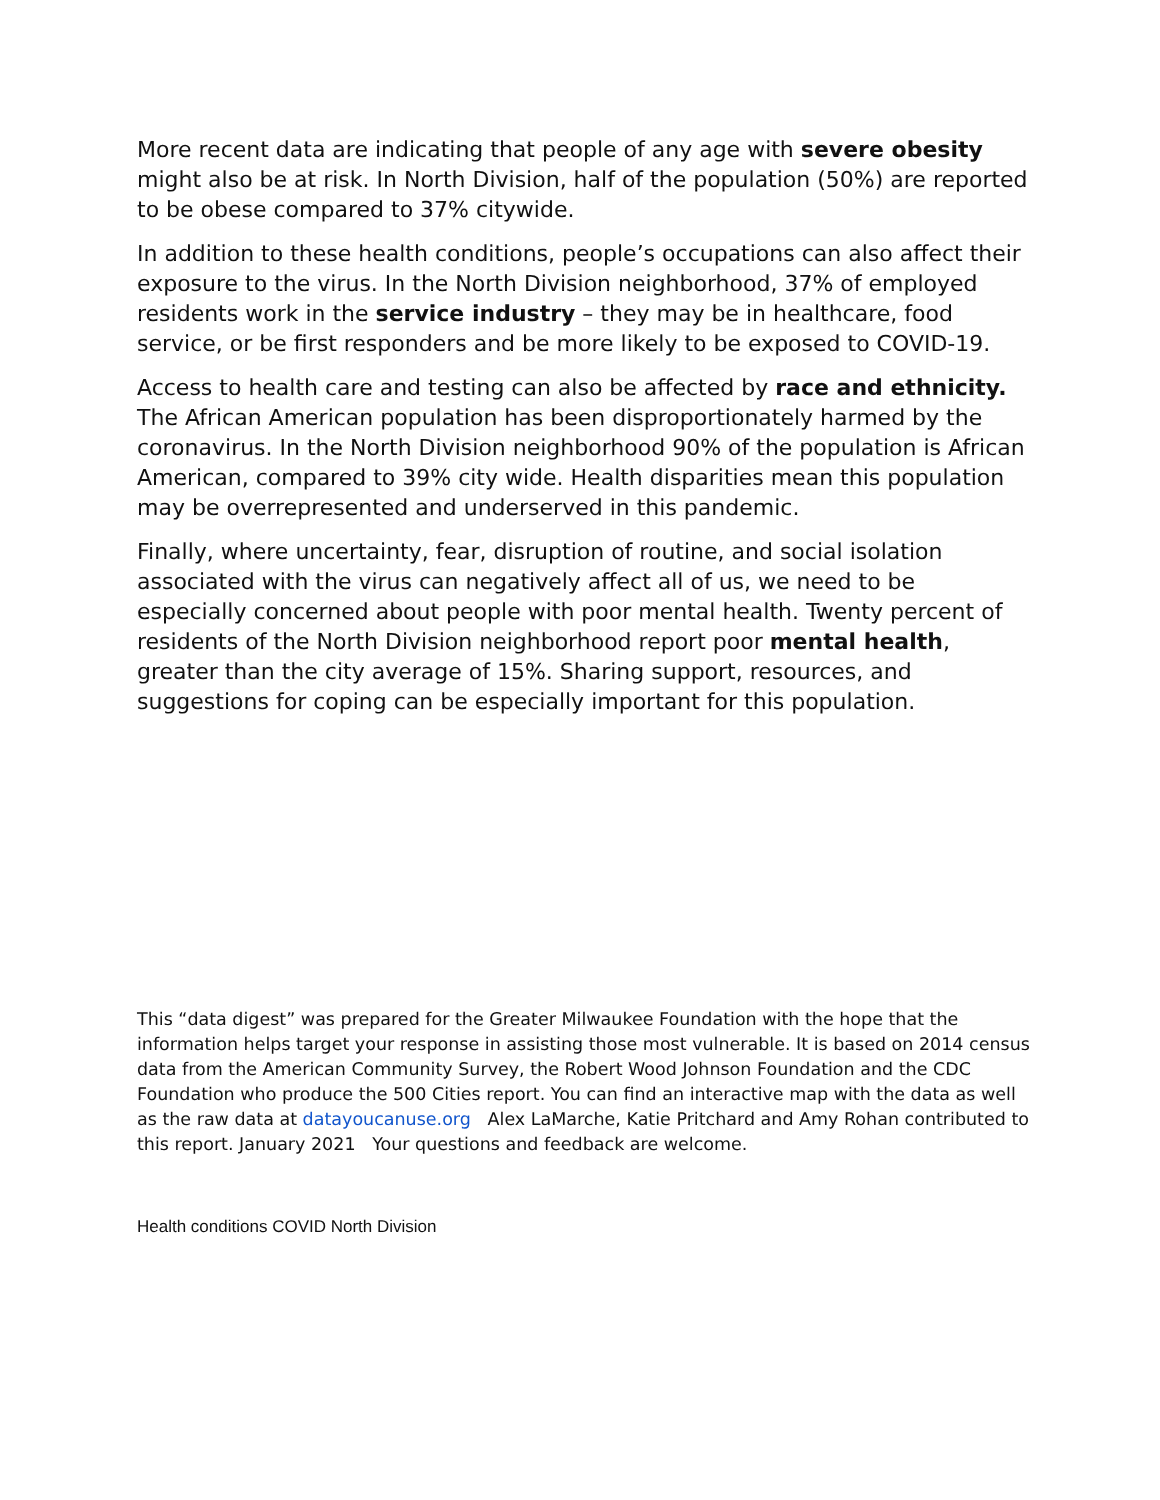More recent data are indicating that people of any age with severe obesity might also be at risk. In North Division, half of the population (50%) are reported to be obese compared to 37% citywide.
In addition to these health conditions, people’s occupations can also affect their exposure to the virus. In the North Division neighborhood, 37% of employed residents work in the service industry – they may be in healthcare, food service, or be first responders and be more likely to be exposed to COVID-19.
Access to health care and testing can also be affected by race and ethnicity. The African American population has been disproportionately harmed by the coronavirus. In the North Division neighborhood 90% of the population is African American, compared to 39% city wide. Health disparities mean this population may be overrepresented and underserved in this pandemic.
Finally, where uncertainty, fear, disruption of routine, and social isolation associated with the virus can negatively affect all of us, we need to be especially concerned about people with poor mental health. Twenty percent of residents of the North Division neighborhood report poor mental health, greater than the city average of 15%. Sharing support, resources, and suggestions for coping can be especially important for this population.
This “data digest” was prepared for the Greater Milwaukee Foundation with the hope that the information helps target your response in assisting those most vulnerable. It is based on 2014 census data from the American Community Survey, the Robert Wood Johnson Foundation and the CDC Foundation who produce the 500 Cities report. You can find an interactive map with the data as well as the raw data at datayoucanuse.org Alex LaMarche, Katie Pritchard and Amy Rohan contributed to this report. January 2021 Your questions and feedback are welcome.
Health conditions COVID North Division